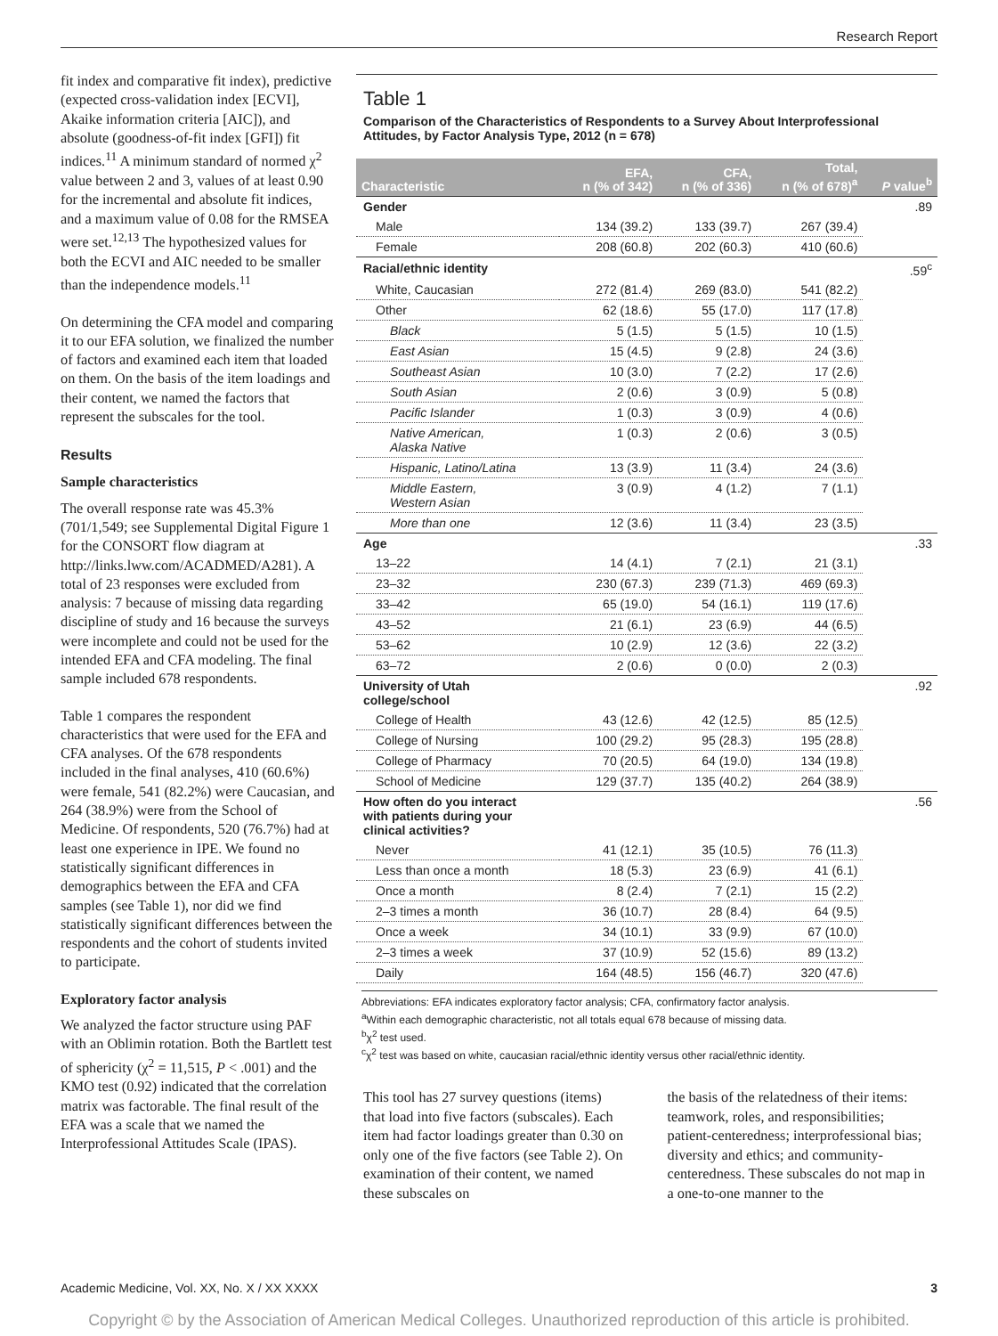Research Report
fit index and comparative fit index), predictive (expected cross-validation index [ECVI], Akaike information criteria [AIC]), and absolute (goodness-of-fit index [GFI]) fit indices.<sup>11</sup> A minimum standard of normed χ<sup>2</sup> value between 2 and 3, values of at least 0.90 for the incremental and absolute fit indices, and a maximum value of 0.08 for the RMSEA were set.<sup>12,13</sup> The hypothesized values for both the ECVI and AIC needed to be smaller than the independence models.<sup>11</sup>
On determining the CFA model and comparing it to our EFA solution, we finalized the number of factors and examined each item that loaded on them. On the basis of the item loadings and their content, we named the factors that represent the subscales for the tool.
Results
Sample characteristics
The overall response rate was 45.3% (701/1,549; see Supplemental Digital Figure 1 for the CONSORT flow diagram at http://links.lww.com/ACADMED/A281). A total of 23 responses were excluded from analysis: 7 because of missing data regarding discipline of study and 16 because the surveys were incomplete and could not be used for the intended EFA and CFA modeling. The final sample included 678 respondents.
Table 1 compares the respondent characteristics that were used for the EFA and CFA analyses. Of the 678 respondents included in the final analyses, 410 (60.6%) were female, 541 (82.2%) were Caucasian, and 264 (38.9%) were from the School of Medicine. Of respondents, 520 (76.7%) had at least one experience in IPE. We found no statistically significant differences in demographics between the EFA and CFA samples (see Table 1), nor did we find statistically significant differences between the respondents and the cohort of students invited to participate.
Exploratory factor analysis
We analyzed the factor structure using PAF with an Oblimin rotation. Both the Bartlett test of sphericity (χ<sup>2</sup> = 11,515, P < .001) and the KMO test (0.92) indicated that the correlation matrix was factorable. The final result of the EFA was a scale that we named the Interprofessional Attitudes Scale (IPAS).
Table 1
Comparison of the Characteristics of Respondents to a Survey About Interprofessional Attitudes, by Factor Analysis Type, 2012 (n = 678)
| Characteristic | EFA, n (% of 342) | CFA, n (% of 336) | Total, n (% of 678)<sup>a</sup> | P value<sup>b</sup> |
| --- | --- | --- | --- | --- |
| Gender | | | | .89 |
| Male | 134 (39.2) | 133 (39.7) | 267 (39.4) | |
| Female | 208 (60.8) | 202 (60.3) | 410 (60.6) | |
| Racial/ethnic identity | | | | .59<sup>c</sup> |
| White, Caucasian | 272 (81.4) | 269 (83.0) | 541 (82.2) | |
| Other | 62 (18.6) | 55 (17.0) | 117 (17.8) | |
| Black | 5 (1.5) | 5 (1.5) | 10 (1.5) | |
| East Asian | 15 (4.5) | 9 (2.8) | 24 (3.6) | |
| Southeast Asian | 10 (3.0) | 7 (2.2) | 17 (2.6) | |
| South Asian | 2 (0.6) | 3 (0.9) | 5 (0.8) | |
| Pacific Islander | 1 (0.3) | 3 (0.9) | 4 (0.6) | |
| Native American, Alaska Native | 1 (0.3) | 2 (0.6) | 3 (0.5) | |
| Hispanic, Latino/Latina | 13 (3.9) | 11 (3.4) | 24 (3.6) | |
| Middle Eastern, Western Asian | 3 (0.9) | 4 (1.2) | 7 (1.1) | |
| More than one | 12 (3.6) | 11 (3.4) | 23 (3.5) | |
| Age | | | | .33 |
| 13–22 | 14 (4.1) | 7 (2.1) | 21 (3.1) | |
| 23–32 | 230 (67.3) | 239 (71.3) | 469 (69.3) | |
| 33–42 | 65 (19.0) | 54 (16.1) | 119 (17.6) | |
| 43–52 | 21 (6.1) | 23 (6.9) | 44 (6.5) | |
| 53–62 | 10 (2.9) | 12 (3.6) | 22 (3.2) | |
| 63–72 | 2 (0.6) | 0 (0.0) | 2 (0.3) | |
| University of Utah college/school | | | | .92 |
| College of Health | 43 (12.6) | 42 (12.5) | 85 (12.5) | |
| College of Nursing | 100 (29.2) | 95 (28.3) | 195 (28.8) | |
| College of Pharmacy | 70 (20.5) | 64 (19.0) | 134 (19.8) | |
| School of Medicine | 129 (37.7) | 135 (40.2) | 264 (38.9) | |
| How often do you interact with patients during your clinical activities? | | | | .56 |
| Never | 41 (12.1) | 35 (10.5) | 76 (11.3) | |
| Less than once a month | 18 (5.3) | 23 (6.9) | 41 (6.1) | |
| Once a month | 8 (2.4) | 7 (2.1) | 15 (2.2) | |
| 2–3 times a month | 36 (10.7) | 28 (8.4) | 64 (9.5) | |
| Once a week | 34 (10.1) | 33 (9.9) | 67 (10.0) | |
| 2–3 times a week | 37 (10.9) | 52 (15.6) | 89 (13.2) | |
| Daily | 164 (48.5) | 156 (46.7) | 320 (47.6) | |
Abbreviations: EFA indicates exploratory factor analysis; CFA, confirmatory factor analysis.
<sup>a</sup> Within each demographic characteristic, not all totals equal 678 because of missing data.
<sup>b</sup> χ<sup>2</sup> test used.
<sup>c</sup> χ<sup>2</sup> test was based on white, caucasian racial/ethnic identity versus other racial/ethnic identity.
This tool has 27 survey questions (items) that load into five factors (subscales). Each item had factor loadings greater than 0.30 on only one of the five factors (see Table 2). On examination of their content, we named these subscales on
the basis of the relatedness of their items: teamwork, roles, and responsibilities; patient-centeredness; interprofessional bias; diversity and ethics; and community-centeredness. These subscales do not map in a one-to-one manner to the
Academic Medicine, Vol. XX, No. X / XX XXXX 3
Copyright © by the Association of American Medical Colleges. Unauthorized reproduction of this article is prohibited.